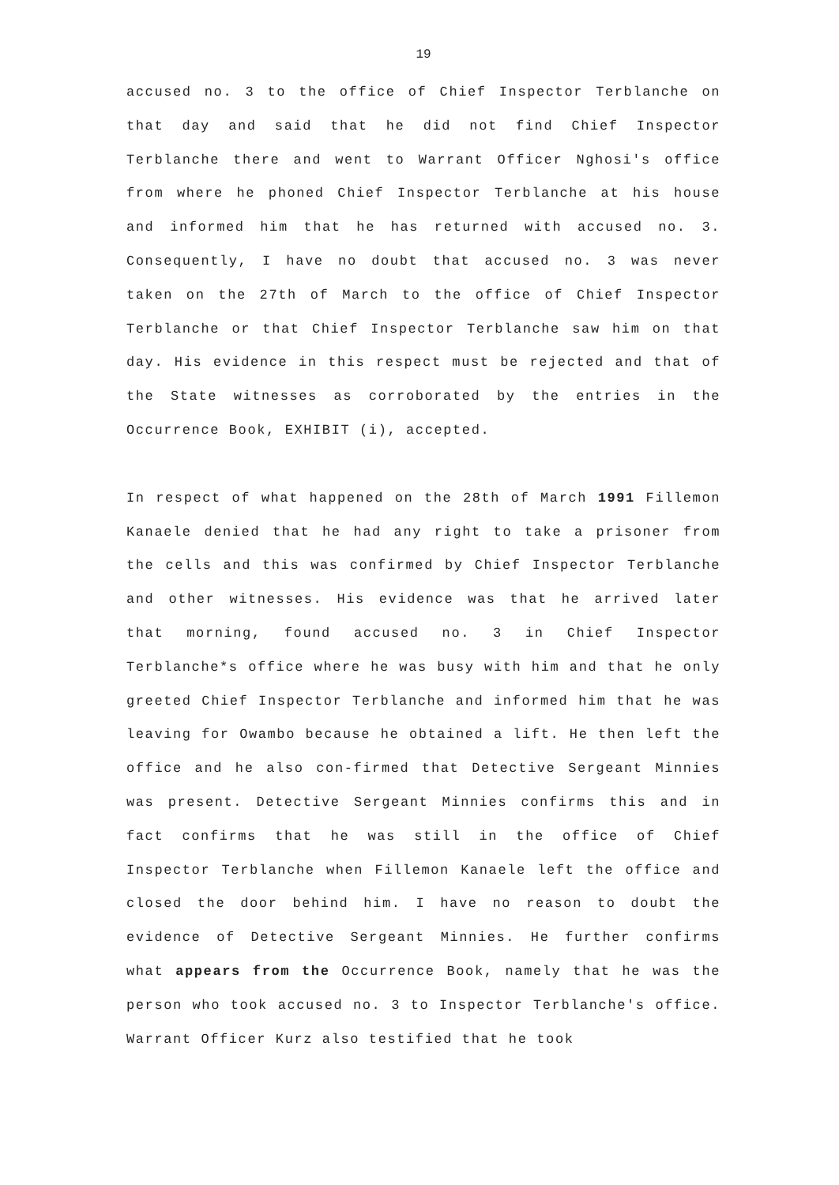19
accused no. 3 to the office of Chief Inspector Terblanche on that day and said that he did not find Chief Inspector Terblanche there and went to Warrant Officer Nghosi's office from where he phoned Chief Inspector Terblanche at his house and informed him that he has returned with accused no. 3. Consequently, I have no doubt that accused no. 3 was never taken on the 27th of March to the office of Chief Inspector Terblanche or that Chief Inspector Terblanche saw him on that day. His evidence in this respect must be rejected and that of the State witnesses as corroborated by the entries in the Occurrence Book, EXHIBIT (i), accepted.
In respect of what happened on the 28th of March 1991 Fillemon Kanaele denied that he had any right to take a prisoner from the cells and this was confirmed by Chief Inspector Terblanche and other witnesses. His evidence was that he arrived later that morning, found accused no. 3 in Chief Inspector Terblanche*s office where he was busy with him and that he only greeted Chief Inspector Terblanche and informed him that he was leaving for Owambo because he obtained a lift. He then left the office and he also con-firmed that Detective Sergeant Minnies was present. Detective Sergeant Minnies confirms this and in fact confirms that he was still in the office of Chief Inspector Terblanche when Fillemon Kanaele left the office and closed the door behind him. I have no reason to doubt the evidence of Detective Sergeant Minnies. He further confirms what appears from the Occurrence Book, namely that he was the person who took accused no. 3 to Inspector Terblanche's office. Warrant Officer Kurz also testified that he took